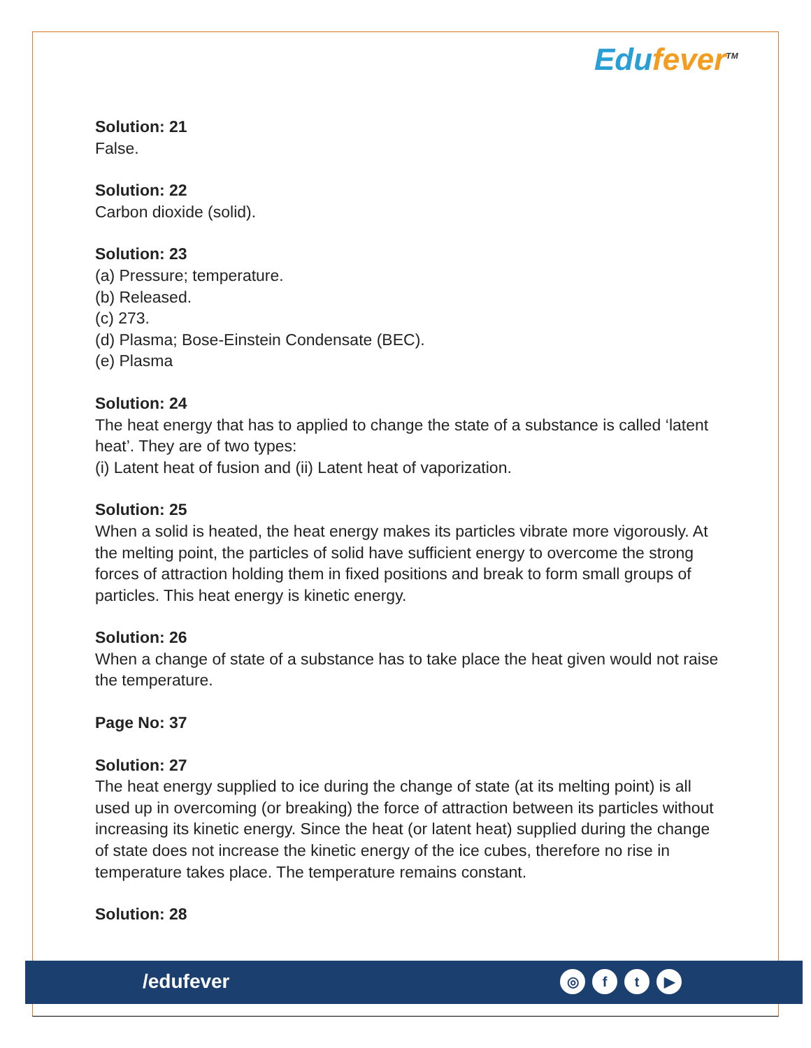Edufever<sup>TM</sup>
Solution: 21
False.
Solution: 22
Carbon dioxide (solid).
Solution: 23
(a) Pressure; temperature.
(b) Released.
(c) 273.
(d) Plasma; Bose-Einstein Condensate (BEC).
(e) Plasma
Solution: 24
The heat energy that has to applied to change the state of a substance is called ‘latent heat’. They are of two types:
(i) Latent heat of fusion and (ii) Latent heat of vaporization.
Solution: 25
When a solid is heated, the heat energy makes its particles vibrate more vigorously. At the melting point, the particles of solid have sufficient energy to overcome the strong forces of attraction holding them in fixed positions and break to form small groups of particles. This heat energy is kinetic energy.
Solution: 26
When a change of state of a substance has to take place the heat given would not raise the temperature.
Page No: 37
Solution: 27
The heat energy supplied to ice during the change of state (at its melting point) is all used up in overcoming (or breaking) the force of attraction between its particles without increasing its kinetic energy. Since the heat (or latent heat) supplied during the change of state does not increase the kinetic energy of the ice cubes, therefore no rise in temperature takes place. The temperature remains constant.
Solution: 28
/edufever
◎ f t ▶